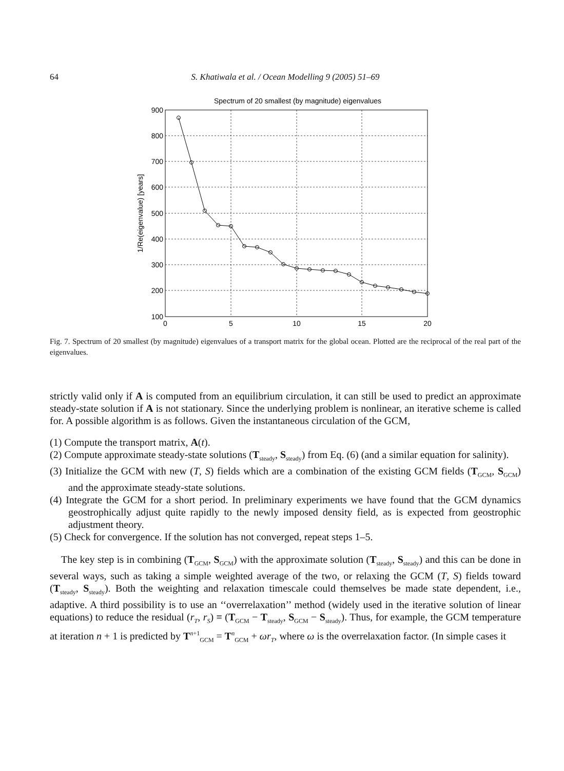64
S. Khatiwala et al. / Ocean Modelling 9 (2005) 51–69
Spectrum of 20 smallest (by magnitude) eigenvalues
900
800
700
600
500
400
300
200
100
0
5
10
15
20
1/Re(eigenvalue) [years]
Fig. 7. Spectrum of 20 smallest (by magnitude) eigenvalues of a transport matrix for the global ocean. Plotted are the reciprocal of the real part of the eigenvalues.
strictly valid only if A is computed from an equilibrium circulation, it can still be used to predict an approximate steady-state solution if A is not stationary. Since the underlying problem is nonlinear, an iterative scheme is called for. A possible algorithm is as follows. Given the instantaneous circulation of the GCM,
(1) Compute the transport matrix, A(t).
(2) Compute approximate steady-state solutions (T<sub>steady</sub>, S<sub>steady</sub>) from Eq. (6) (and a similar equation for salinity).
(3) Initialize the GCM with new (T, S) fields which are a combination of the existing GCM fields (T<sub>GCM</sub>, S<sub>GCM</sub>) and the approximate steady-state solutions.
(4) Integrate the GCM for a short period. In preliminary experiments we have found that the GCM dynamics geostrophically adjust quite rapidly to the newly imposed density field, as is expected from geostrophic adjustment theory.
(5) Check for convergence. If the solution has not converged, repeat steps 1–5.
The key step is in combining (T<sub>GCM</sub>, S<sub>GCM</sub>) with the approximate solution (T<sub>steady</sub>, S<sub>steady</sub>) and this can be done in several ways, such as taking a simple weighted average of the two, or relaxing the GCM (T, S) fields toward (T<sub>steady</sub>, S<sub>steady</sub>). Both the weighting and relaxation timescale could themselves be made state dependent, i.e., adaptive. A third possibility is to use an ‘‘overrelaxation’’ method (widely used in the iterative solution of linear equations) to reduce the residual (r<sub>T</sub>, r<sub>S</sub>) ≡ (T<sub>GCM</sub> − T<sub>steady</sub>, S<sub>GCM</sub> − S<sub>steady</sub>). Thus, for example, the GCM temperature at iteration n + 1 is predicted by T<sup>n+1</sup><sub>GCM</sub> = T<sup>n</sup><sub>GCM</sub> + ωr<sub>T</sub>, where ω is the overrelaxation factor. (In simple cases it